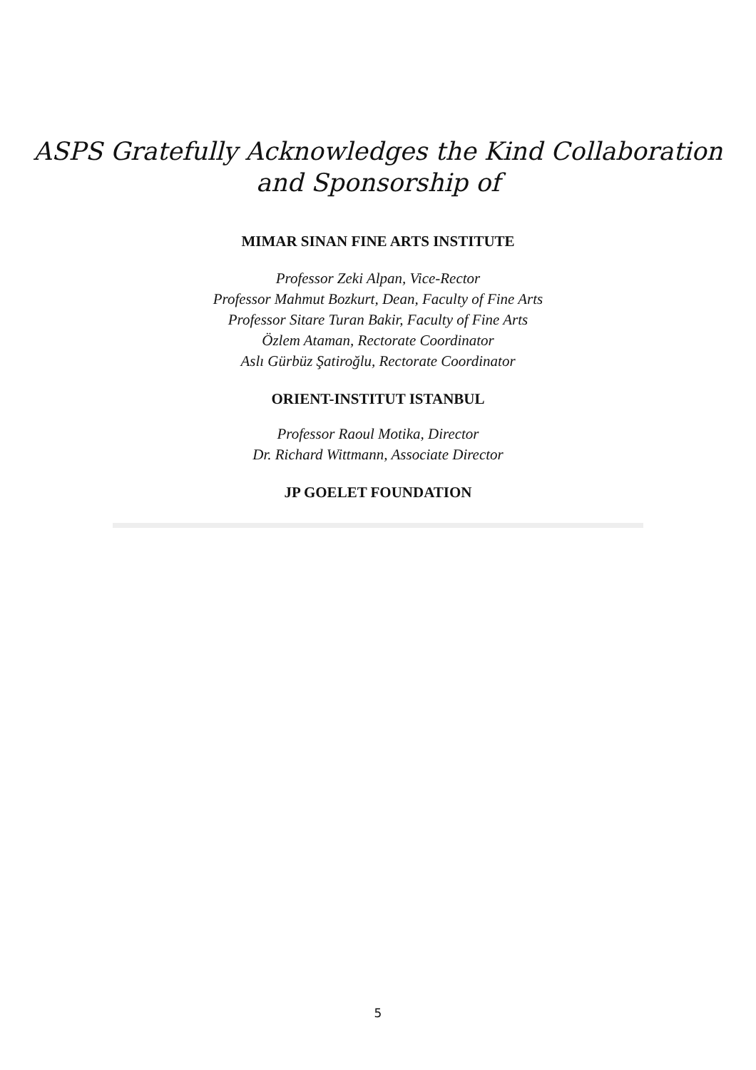ASPS Gratefully Acknowledges the Kind Collaboration
and Sponsorship of
MIMAR SINAN FINE ARTS INSTITUTE
Professor Zeki Alpan, Vice-Rector
Professor Mahmut Bozkurt, Dean, Faculty of Fine Arts
Professor Sitare Turan Bakir, Faculty of Fine Arts
Özlem Ataman, Rectorate Coordinator
Aslı Gürbüz Şatiroğlu, Rectorate Coordinator
ORIENT-INSTITUT ISTANBUL
Professor Raoul Motika, Director
Dr. Richard Wittmann, Associate Director
JP GOELET FOUNDATION
5